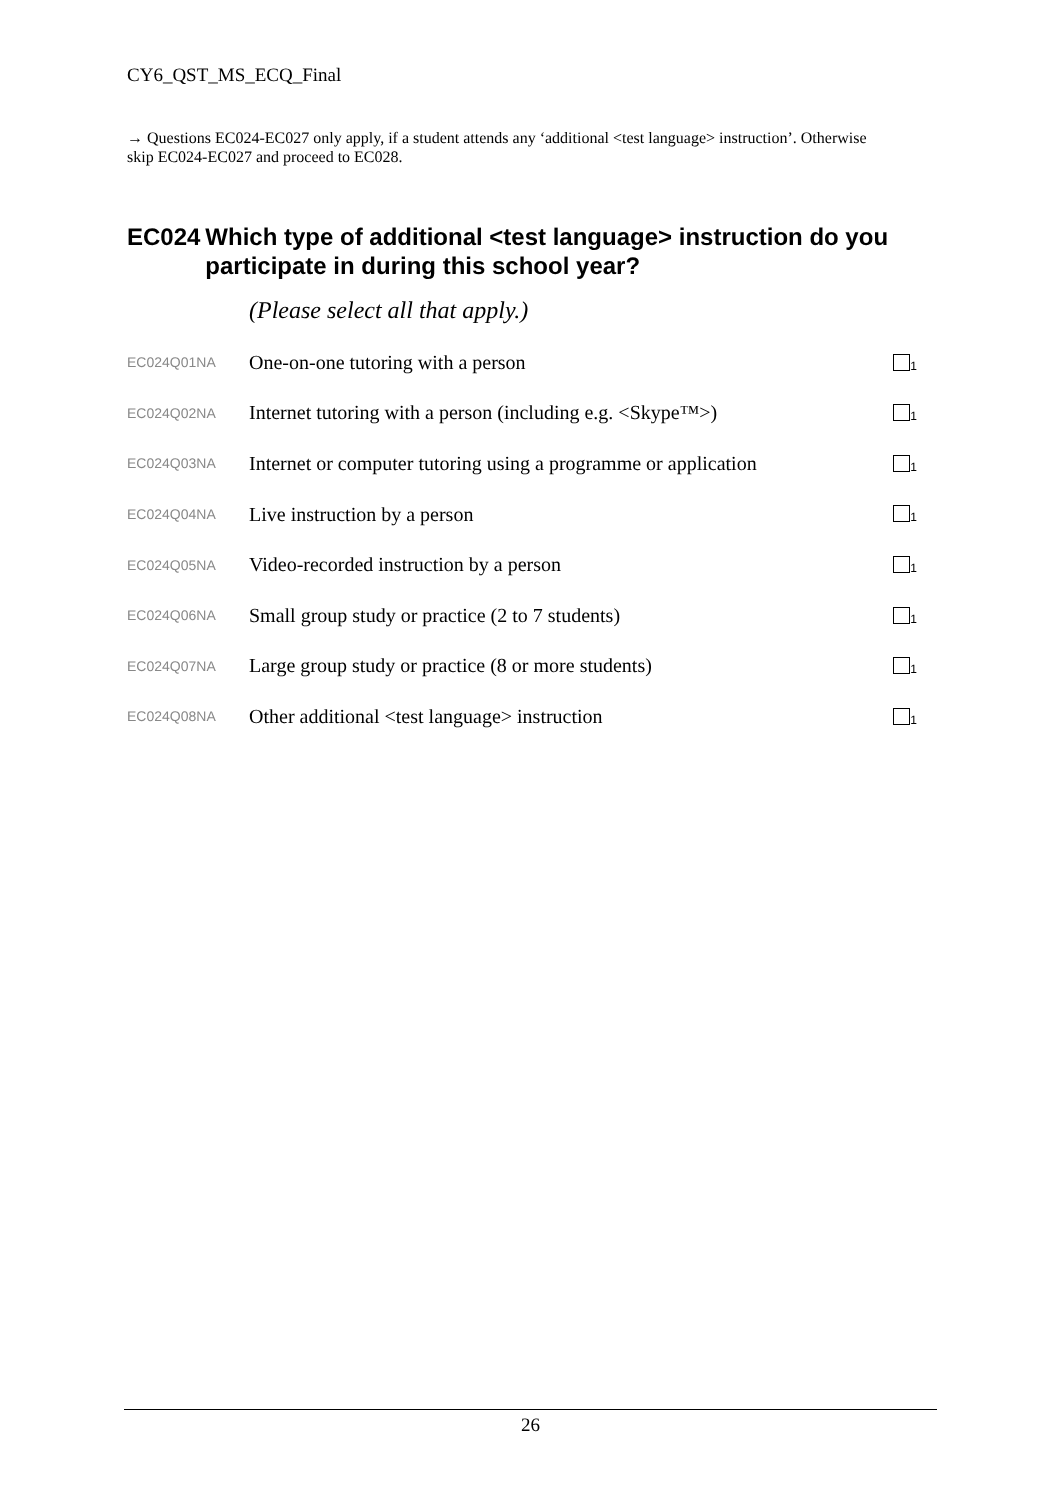CY6_QST_MS_ECQ_Final
→ Questions EC024-EC027 only apply, if a student attends any ‘additional <test language> instruction’. Otherwise skip EC024-EC027 and proceed to EC028.
EC024 Which type of additional <test language> instruction do you participate in during this school year?
(Please select all that apply.)
| EC024Q01NA | One-on-one tutoring with a person | <sub>1</sub> |
| EC024Q02NA | Internet tutoring with a person (including e.g. <Skype™>) | <sub>1</sub> |
| EC024Q03NA | Internet or computer tutoring using a programme or application | <sub>1</sub> |
| EC024Q04NA | Live instruction by a person | <sub>1</sub> |
| EC024Q05NA | Video-recorded instruction by a person | <sub>1</sub> |
| EC024Q06NA | Small group study or practice (2 to 7 students) | <sub>1</sub> |
| EC024Q07NA | Large group study or practice (8 or more students) | <sub>1</sub> |
| EC024Q08NA | Other additional <test language> instruction | <sub>1</sub> |
26